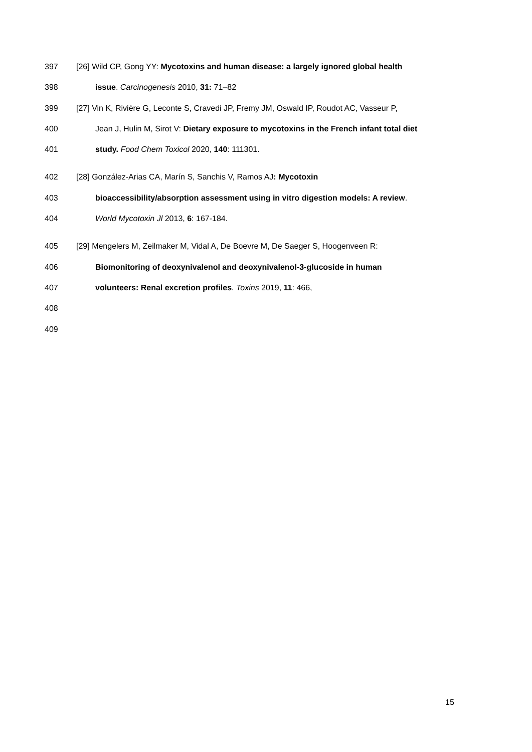397 [26] Wild CP, Gong YY: Mycotoxins and human disease: a largely ignored global health
398 issue. Carcinogenesis 2010, 31: 71–82
399 [27] Vin K, Rivière G, Leconte S, Cravedi JP, Fremy JM, Oswald IP, Roudot AC, Vasseur P,
400 Jean J, Hulin M, Sirot V: Dietary exposure to mycotoxins in the French infant total diet
401 study. Food Chem Toxicol 2020, 140: 111301.
402 [28] González-Arias CA, Marín S, Sanchis V, Ramos AJ: Mycotoxin
403 bioaccessibility/absorption assessment using in vitro digestion models: A review.
404 World Mycotoxin Jl 2013, 6: 167-184.
405 [29] Mengelers M, Zeilmaker M, Vidal A, De Boevre M, De Saeger S, Hoogenveen R:
406 Biomonitoring of deoxynivalenol and deoxynivalenol-3-glucoside in human
407 volunteers: Renal excretion profiles. Toxins 2019, 11: 466,
408
409
15